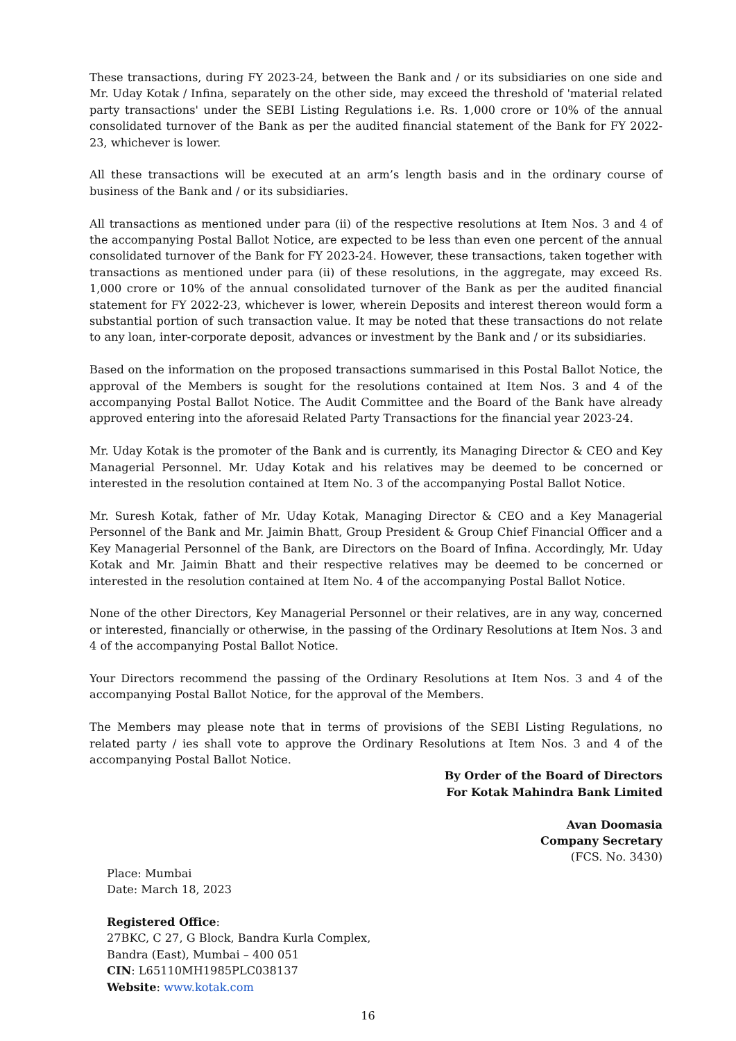These transactions, during FY 2023-24, between the Bank and / or its subsidiaries on one side and Mr. Uday Kotak / Infina, separately on the other side, may exceed the threshold of 'material related party transactions' under the SEBI Listing Regulations i.e. Rs. 1,000 crore or 10% of the annual consolidated turnover of the Bank as per the audited financial statement of the Bank for FY 2022-23, whichever is lower.
All these transactions will be executed at an arm’s length basis and in the ordinary course of business of the Bank and / or its subsidiaries.
All transactions as mentioned under para (ii) of the respective resolutions at Item Nos. 3 and 4 of the accompanying Postal Ballot Notice, are expected to be less than even one percent of the annual consolidated turnover of the Bank for FY 2023-24. However, these transactions, taken together with transactions as mentioned under para (ii) of these resolutions, in the aggregate, may exceed Rs. 1,000 crore or 10% of the annual consolidated turnover of the Bank as per the audited financial statement for FY 2022-23, whichever is lower, wherein Deposits and interest thereon would form a substantial portion of such transaction value. It may be noted that these transactions do not relate to any loan, inter-corporate deposit, advances or investment by the Bank and / or its subsidiaries.
Based on the information on the proposed transactions summarised in this Postal Ballot Notice, the approval of the Members is sought for the resolutions contained at Item Nos. 3 and 4 of the accompanying Postal Ballot Notice. The Audit Committee and the Board of the Bank have already approved entering into the aforesaid Related Party Transactions for the financial year 2023-24.
Mr. Uday Kotak is the promoter of the Bank and is currently, its Managing Director & CEO and Key Managerial Personnel. Mr. Uday Kotak and his relatives may be deemed to be concerned or interested in the resolution contained at Item No. 3 of the accompanying Postal Ballot Notice.
Mr. Suresh Kotak, father of Mr. Uday Kotak, Managing Director & CEO and a Key Managerial Personnel of the Bank and Mr. Jaimin Bhatt, Group President & Group Chief Financial Officer and a Key Managerial Personnel of the Bank, are Directors on the Board of Infina. Accordingly, Mr. Uday Kotak and Mr. Jaimin Bhatt and their respective relatives may be deemed to be concerned or interested in the resolution contained at Item No. 4 of the accompanying Postal Ballot Notice.
None of the other Directors, Key Managerial Personnel or their relatives, are in any way, concerned or interested, financially or otherwise, in the passing of the Ordinary Resolutions at Item Nos. 3 and 4 of the accompanying Postal Ballot Notice.
Your Directors recommend the passing of the Ordinary Resolutions at Item Nos. 3 and 4 of the accompanying Postal Ballot Notice, for the approval of the Members.
The Members may please note that in terms of provisions of the SEBI Listing Regulations, no related party / ies shall vote to approve the Ordinary Resolutions at Item Nos. 3 and 4 of the accompanying Postal Ballot Notice.
By Order of the Board of Directors
For Kotak Mahindra Bank Limited
Avan Doomasia
Company Secretary
(FCS. No. 3430)
Place: Mumbai
Date: March 18, 2023
Registered Office:
27BKC, C 27, G Block, Bandra Kurla Complex,
Bandra (East), Mumbai – 400 051
CIN: L65110MH1985PLC038137
Website: www.kotak.com
16